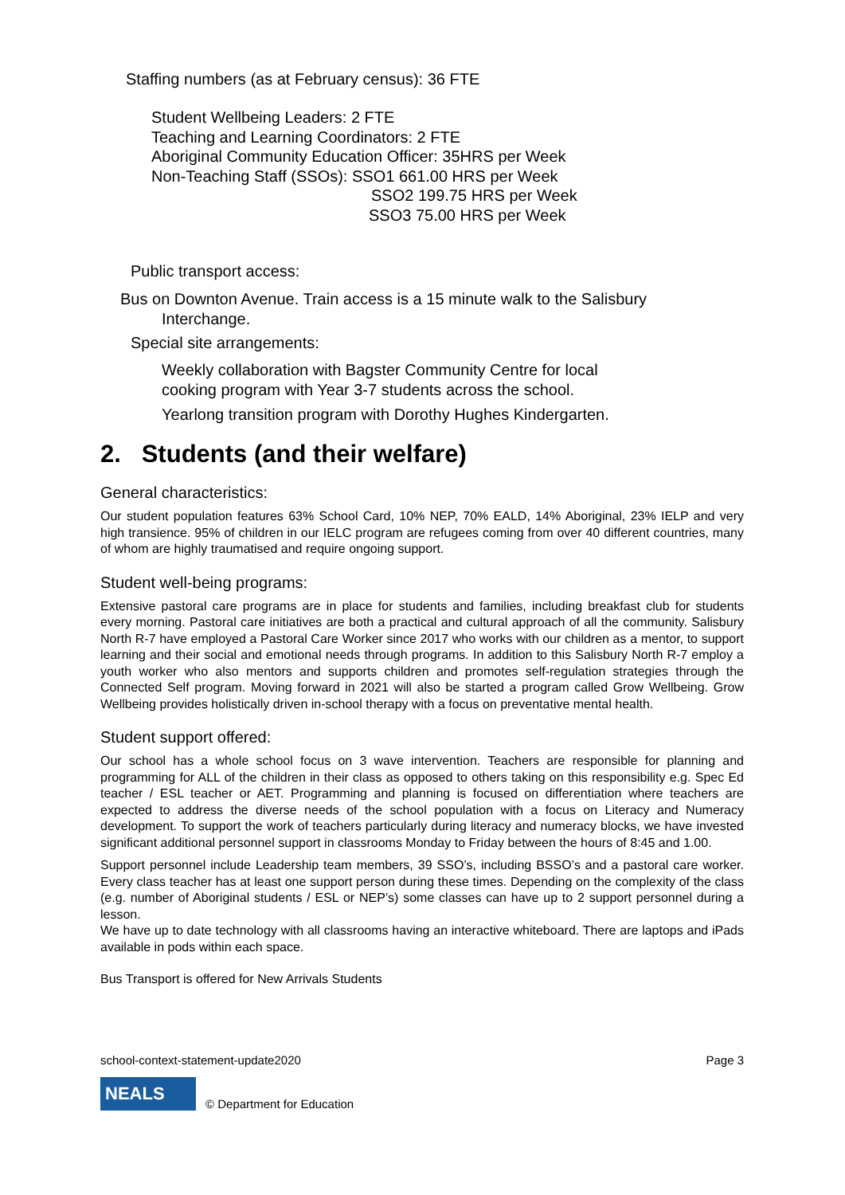Staffing numbers (as at February census): 36 FTE
Student Wellbeing Leaders: 2 FTE
Teaching and Learning Coordinators: 2 FTE
Aboriginal Community Education Officer: 35HRS per Week
Non-Teaching Staff (SSOs): SSO1 661.00 HRS per Week
SSO2 199.75 HRS per Week
SSO3 75.00 HRS per Week
Public transport access:
Bus on Downton Avenue. Train access is a 15 minute walk to the Salisbury
Interchange.
Special site arrangements:
Weekly collaboration with Bagster Community Centre for local
cooking program with Year 3-7 students across the school.
Yearlong transition program with Dorothy Hughes Kindergarten.
2. Students (and their welfare)
General characteristics:
Our student population features 63% School Card, 10% NEP, 70% EALD, 14% Aboriginal, 23% IELP and very high transience. 95% of children in our IELC program are refugees coming from over 40 different countries, many of whom are highly traumatised and require ongoing support.
Student well-being programs:
Extensive pastoral care programs are in place for students and families, including breakfast club for students every morning. Pastoral care initiatives are both a practical and cultural approach of all the community. Salisbury North R-7 have employed a Pastoral Care Worker since 2017 who works with our children as a mentor, to support learning and their social and emotional needs through programs. In addition to this Salisbury North R-7 employ a youth worker who also mentors and supports children and promotes self-regulation strategies through the Connected Self program. Moving forward in 2021 will also be started a program called Grow Wellbeing. Grow Wellbeing provides holistically driven in-school therapy with a focus on preventative mental health.
Student support offered:
Our school has a whole school focus on 3 wave intervention. Teachers are responsible for planning and programming for ALL of the children in their class as opposed to others taking on this responsibility e.g. Spec Ed teacher / ESL teacher or AET. Programming and planning is focused on differentiation where teachers are expected to address the diverse needs of the school population with a focus on Literacy and Numeracy development. To support the work of teachers particularly during literacy and numeracy blocks, we have invested significant additional personnel support in classrooms Monday to Friday between the hours of 8:45 and 1.00.
Support personnel include Leadership team members, 39 SSO’s, including BSSO’s and a pastoral care worker. Every class teacher has at least one support person during these times. Depending on the complexity of the class (e.g. number of Aboriginal students / ESL or NEP’s) some classes can have up to 2 support personnel during a lesson.
We have up to date technology with all classrooms having an interactive whiteboard. There are laptops and iPads available in pods within each space.
Bus Transport is offered for New Arrivals Students
school-context-statement-update2020 Page 3
NEALS
© Department for Education